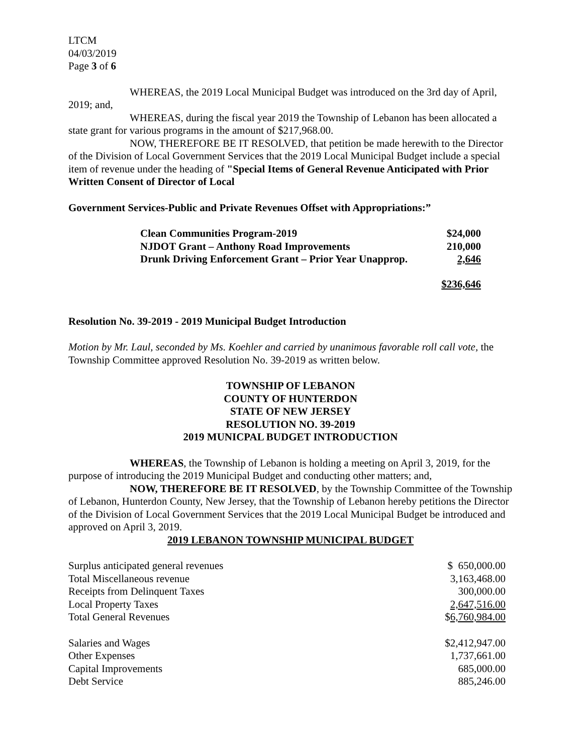LTCM
04/03/2019
Page 3 of 6
WHEREAS, the 2019 Local Municipal Budget was introduced on the 3rd day of April, 2019; and,
WHEREAS, during the fiscal year 2019 the Township of Lebanon has been allocated a state grant for various programs in the amount of $217,968.00.
NOW, THEREFORE BE IT RESOLVED, that petition be made herewith to the Director of the Division of Local Government Services that the 2019 Local Municipal Budget include a special item of revenue under the heading of "Special Items of General Revenue Anticipated with Prior Written Consent of Director of Local
Government Services-Public and Private Revenues Offset with Appropriations:”
| Clean Communities Program-2019 | $24,000 |
| NJDOT Grant – Anthony Road Improvements | 210,000 |
| Drunk Driving Enforcement Grant – Prior Year Unapprop. | 2,646 |
| | $236,646 |
Resolution No. 39-2019 - 2019 Municipal Budget Introduction
Motion by Mr. Laul, seconded by Ms. Koehler and carried by unanimous favorable roll call vote, the Township Committee approved Resolution No. 39-2019 as written below.
TOWNSHIP OF LEBANON
COUNTY OF HUNTERDON
STATE OF NEW JERSEY
RESOLUTION NO. 39-2019
2019 MUNICPAL BUDGET INTRODUCTION
WHEREAS, the Township of Lebanon is holding a meeting on April 3, 2019, for the purpose of introducing the 2019 Municipal Budget and conducting other matters; and,
NOW, THEREFORE BE IT RESOLVED, by the Township Committee of the Township of Lebanon, Hunterdon County, New Jersey, that the Township of Lebanon hereby petitions the Director of the Division of Local Government Services that the 2019 Local Municipal Budget be introduced and approved on April 3, 2019.
2019 LEBANON TOWNSHIP MUNICIPAL BUDGET
| Surplus anticipated general revenues | $ 650,000.00 |
| Total Miscellaneous revenue | 3,163,468.00 |
| Receipts from Delinquent Taxes | 300,000.00 |
| Local Property Taxes | 2,647,516.00 |
| Total General Revenues | $ 6,760,984.00 |
| Salaries and Wages | $2,412,947.00 |
| Other Expenses | 1,737,661.00 |
| Capital Improvements | 685,000.00 |
| Debt Service | 885,246.00 |